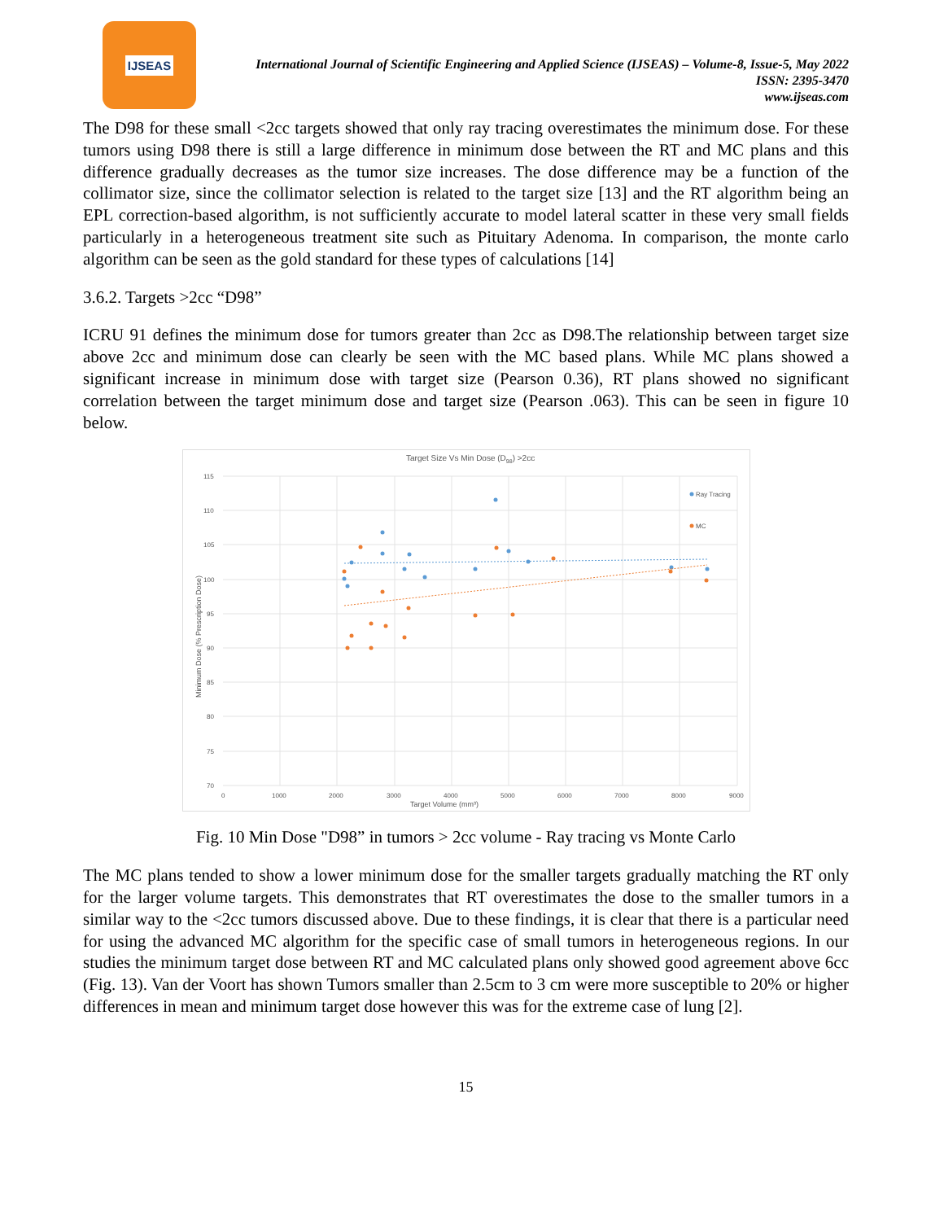IJSEAS
International Journal of Scientific Engineering and Applied Science (IJSEAS) – Volume-8, Issue-5, May 2022
ISSN: 2395-3470
www.ijseas.com
The D98 for these small <2cc targets showed that only ray tracing overestimates the minimum dose. For these tumors using D98 there is still a large difference in minimum dose between the RT and MC plans and this difference gradually decreases as the tumor size increases. The dose difference may be a function of the collimator size, since the collimator selection is related to the target size [13] and the RT algorithm being an EPL correction-based algorithm, is not sufficiently accurate to model lateral scatter in these very small fields particularly in a heterogeneous treatment site such as Pituitary Adenoma. In comparison, the monte carlo algorithm can be seen as the gold standard for these types of calculations [14]
3.6.2. Targets >2cc “D98”
ICRU 91 defines the minimum dose for tumors greater than 2cc as D98.The relationship between target size above 2cc and minimum dose can clearly be seen with the MC based plans. While MC plans showed a significant increase in minimum dose with target size (Pearson 0.36), RT plans showed no significant correlation between the target minimum dose and target size (Pearson .063). This can be seen in figure 10 below.
Target Size Vs Min Dose (D98) >2cc
115
110
105
100
95
90
85
80
75
70
0
1000
2000
3000
4000
5000
6000
7000
8000
9000
Target Volume (mm³)
Minimum Dose (% Prescription Dose)
Ray Tracing
MC
Fig. 10 Min Dose "D98” in tumors > 2cc volume - Ray tracing vs Monte Carlo
The MC plans tended to show a lower minimum dose for the smaller targets gradually matching the RT only for the larger volume targets. This demonstrates that RT overestimates the dose to the smaller tumors in a similar way to the <2cc tumors discussed above. Due to these findings, it is clear that there is a particular need for using the advanced MC algorithm for the specific case of small tumors in heterogeneous regions. In our studies the minimum target dose between RT and MC calculated plans only showed good agreement above 6cc (Fig. 13). Van der Voort has shown Tumors smaller than 2.5cm to 3 cm were more susceptible to 20% or higher differences in mean and minimum target dose however this was for the extreme case of lung [2].
15